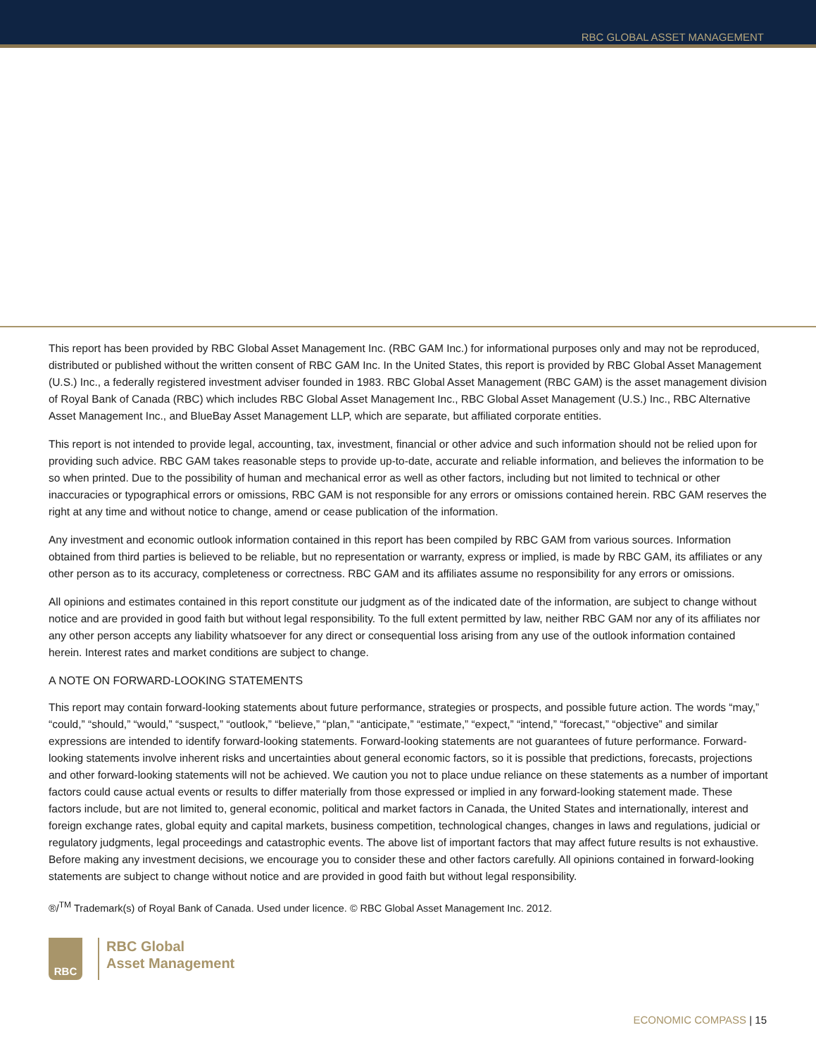RBC GLOBAL ASSET MANAGEMENT
This report has been provided by RBC Global Asset Management Inc. (RBC GAM Inc.) for informational purposes only and may not be reproduced, distributed or published without the written consent of RBC GAM Inc. In the United States, this report is provided by RBC Global Asset Management (U.S.) Inc., a federally registered investment adviser founded in 1983. RBC Global Asset Management (RBC GAM) is the asset management division of Royal Bank of Canada (RBC) which includes RBC Global Asset Management Inc., RBC Global Asset Management (U.S.) Inc., RBC Alternative Asset Management Inc., and BlueBay Asset Management LLP, which are separate, but affiliated corporate entities.
This report is not intended to provide legal, accounting, tax, investment, financial or other advice and such information should not be relied upon for providing such advice. RBC GAM takes reasonable steps to provide up-to-date, accurate and reliable information, and believes the information to be so when printed. Due to the possibility of human and mechanical error as well as other factors, including but not limited to technical or other inaccuracies or typographical errors or omissions, RBC GAM is not responsible for any errors or omissions contained herein. RBC GAM reserves the right at any time and without notice to change, amend or cease publication of the information.
Any investment and economic outlook information contained in this report has been compiled by RBC GAM from various sources. Information obtained from third parties is believed to be reliable, but no representation or warranty, express or implied, is made by RBC GAM, its affiliates or any other person as to its accuracy, completeness or correctness. RBC GAM and its affiliates assume no responsibility for any errors or omissions.
All opinions and estimates contained in this report constitute our judgment as of the indicated date of the information, are subject to change without notice and are provided in good faith but without legal responsibility. To the full extent permitted by law, neither RBC GAM nor any of its affiliates nor any other person accepts any liability whatsoever for any direct or consequential loss arising from any use of the outlook information contained herein. Interest rates and market conditions are subject to change.
A NOTE ON FORWARD-LOOKING STATEMENTS
This report may contain forward-looking statements about future performance, strategies or prospects, and possible future action. The words “may,” “could,” “should,” “would,” “suspect,” “outlook,” “believe,” “plan,” “anticipate,” “estimate,” “expect,” “intend,” “forecast,” “objective” and similar expressions are intended to identify forward-looking statements. Forward-looking statements are not guarantees of future performance. Forward-looking statements involve inherent risks and uncertainties about general economic factors, so it is possible that predictions, forecasts, projections and other forward-looking statements will not be achieved. We caution you not to place undue reliance on these statements as a number of important factors could cause actual events or results to differ materially from those expressed or implied in any forward-looking statement made. These factors include, but are not limited to, general economic, political and market factors in Canada, the United States and internationally, interest and foreign exchange rates, global equity and capital markets, business competition, technological changes, changes in laws and regulations, judicial or regulatory judgments, legal proceedings and catastrophic events. The above list of important factors that may affect future results is not exhaustive. Before making any investment decisions, we encourage you to consider these and other factors carefully. All opinions contained in forward-looking statements are subject to change without notice and are provided in good faith but without legal responsibility.
®/<sup>TM</sup> Trademark(s) of Royal Bank of Canada. Used under licence. © RBC Global Asset Management Inc. 2012.
RBC
RBC Global
Asset Management
ECONOMIC COMPASS | 15